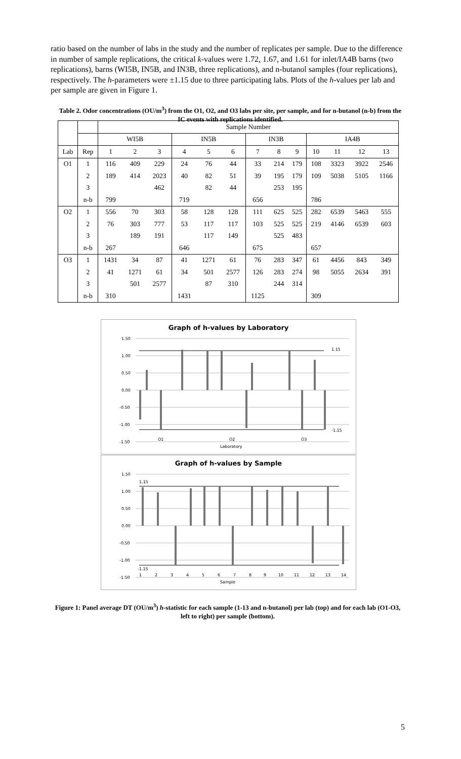ratio based on the number of labs in the study and the number of replicates per sample. Due to the difference in number of sample replications, the critical k-values were 1.72, 1.67, and 1.61 for inlet/IA4B barns (two replications), barns (WI5B, IN5B, and IN3B, three replications), and n-butanol samples (four replications), respectively. The h-parameters were ±1.15 due to three participating labs. Plots of the h-values per lab and per sample are given in Figure 1.
Table 2. Odor concentrations (OU/m<sup>3</sup>) from the O1, O2, and O3 labs per site, per sample, and for n-butanol (n-b) from the IC events with replications identified.
| | | Sample Number | | | | | | | | | | | | |
| | | WI5B | | | IN5B | | | IN3B | | | IA4B | | | |
| Lab | Rep | 1 | 2 | 3 | 4 | 5 | 6 | 7 | 8 | 9 | 10 | 11 | 12 | 13 |
| O1 | 1 | 116 | 409 | 229 | 24 | 76 | 44 | 33 | 214 | 179 | 108 | 3323 | 3922 | 2546 |
| | 2 | 189 | 414 | 2023 | 40 | 82 | 51 | 39 | 195 | 179 | 109 | 5038 | 5105 | 1166 |
| | 3 | | | 462 | | 82 | 44 | | 253 | 195 | | | | |
| | n-b | 799 | | | 719 | | | 656 | | | 786 | | | |
| O2 | 1 | 556 | 70 | 303 | 58 | 128 | 128 | 111 | 625 | 525 | 282 | 6539 | 5463 | 555 |
| | 2 | 76 | 303 | 777 | 53 | 117 | 117 | 103 | 525 | 525 | 219 | 4146 | 6539 | 603 |
| | 3 | | 189 | 191 | | 117 | 149 | | 525 | 483 | | | | |
| | n-b | 267 | | | 646 | | | 675 | | | 657 | | | |
| O3 | 1 | 1431 | 34 | 87 | 41 | 1271 | 61 | 76 | 283 | 347 | 61 | 4456 | 843 | 349 |
| | 2 | 41 | 1271 | 61 | 34 | 501 | 2577 | 126 | 283 | 274 | 98 | 5055 | 2634 | 391 |
| | 3 | | 501 | 2577 | | 87 | 310 | | 244 | 314 | | | | |
| | n-b | 310 | | | 1431 | | | 1125 | | | 309 | | | |
Graph of h-values by Laboratory
1.50
1.00
0.50
0.00
-0.50
-1.00
-1.50
1.15
-1.15
O1
O2
O3
Laboratory
Graph of h-values by Sample
1.50
1.00
0.50
0.00
-0.50
-1.00
-1.50
1.15
-1.15
1
2
3
4
5
6
7
8
9
10
11
12
13
14
Sample
Figure 1: Panel average DT (OU/m<sup>3</sup>) h-statistic for each sample (1-13 and n-butanol) per lab (top) and for each lab (O1-O3, left to right) per sample (bottom).
5